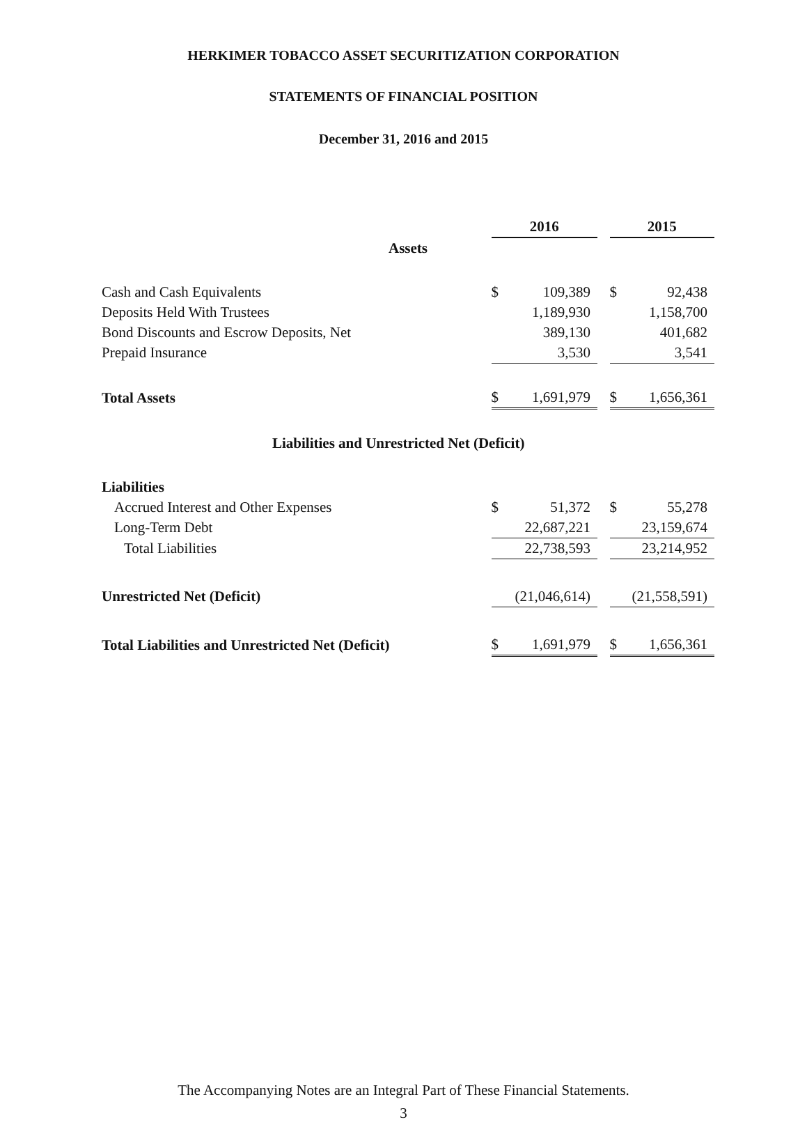HERKIMER TOBACCO ASSET SECURITIZATION CORPORATION
STATEMENTS OF FINANCIAL POSITION
December 31, 2016 and 2015
| | 2016 | | 2015 |
| Assets | | | |
| Cash and Cash Equivalents | $ 109,389 | | $ 92,438 |
| Deposits Held With Trustees | 1,189,930 | | 1,158,700 |
| Bond Discounts and Escrow Deposits, Net | 389,130 | | 401,682 |
| Prepaid Insurance | 3,530 | | 3,541 |
| Total Assets | $ 1,691,979 | | $ 1,656,361 |
| Liabilities and Unrestricted Net (Deficit) | | | |
| Liabilities | | | |
| Accrued Interest and Other Expenses | $ 51,372 | | $ 55,278 |
| Long-Term Debt | 22,687,221 | | 23,159,674 |
| Total Liabilities | 22,738,593 | | 23,214,952 |
| Unrestricted Net (Deficit) | (21,046,614) | | (21,558,591) |
| Total Liabilities and Unrestricted Net (Deficit) | $ 1,691,979 | | $ 1,656,361 |
The Accompanying Notes are an Integral Part of These Financial Statements.
3